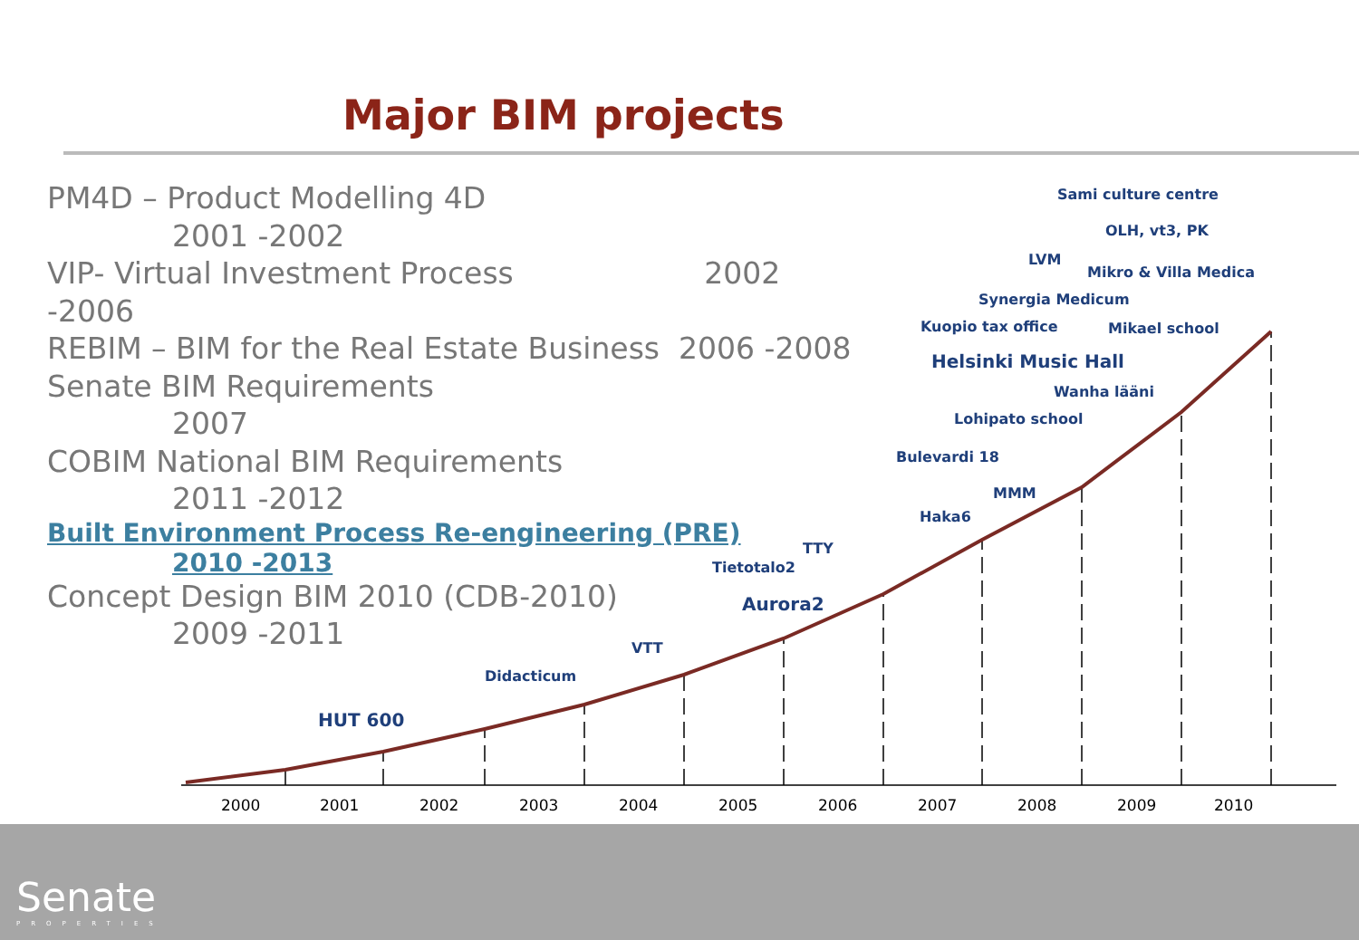Major BIM projects
PM4D – Product Modelling 4D
2001 -2002
VIP- Virtual Investment Process 2002 -2006
REBIM – BIM for the Real Estate Business 2006 -2008
Senate BIM Requirements
2007
COBIM National BIM Requirements
2011 -2012
Built Environment Process Re-engineering (PRE)
2010 -2013
Concept Design BIM 2010 (CDB-2010)
2009 -2011
2000
2001
2002
2003
2004
2005
2006
2007
2008
2009
2010
Sami culture centre
OLH, vt3, PK
LVM
Mikro & Villa Medica
Synergia Medicum
Kuopio tax office
Mikael school
Helsinki Music Hall
Wanha lääni
Lohipato school
Bulevardi 18
MMM
Haka6
TTY
Tietotalo2
Aurora2
VTT
Didacticum
HUT 600
Senate
PROPERTIES